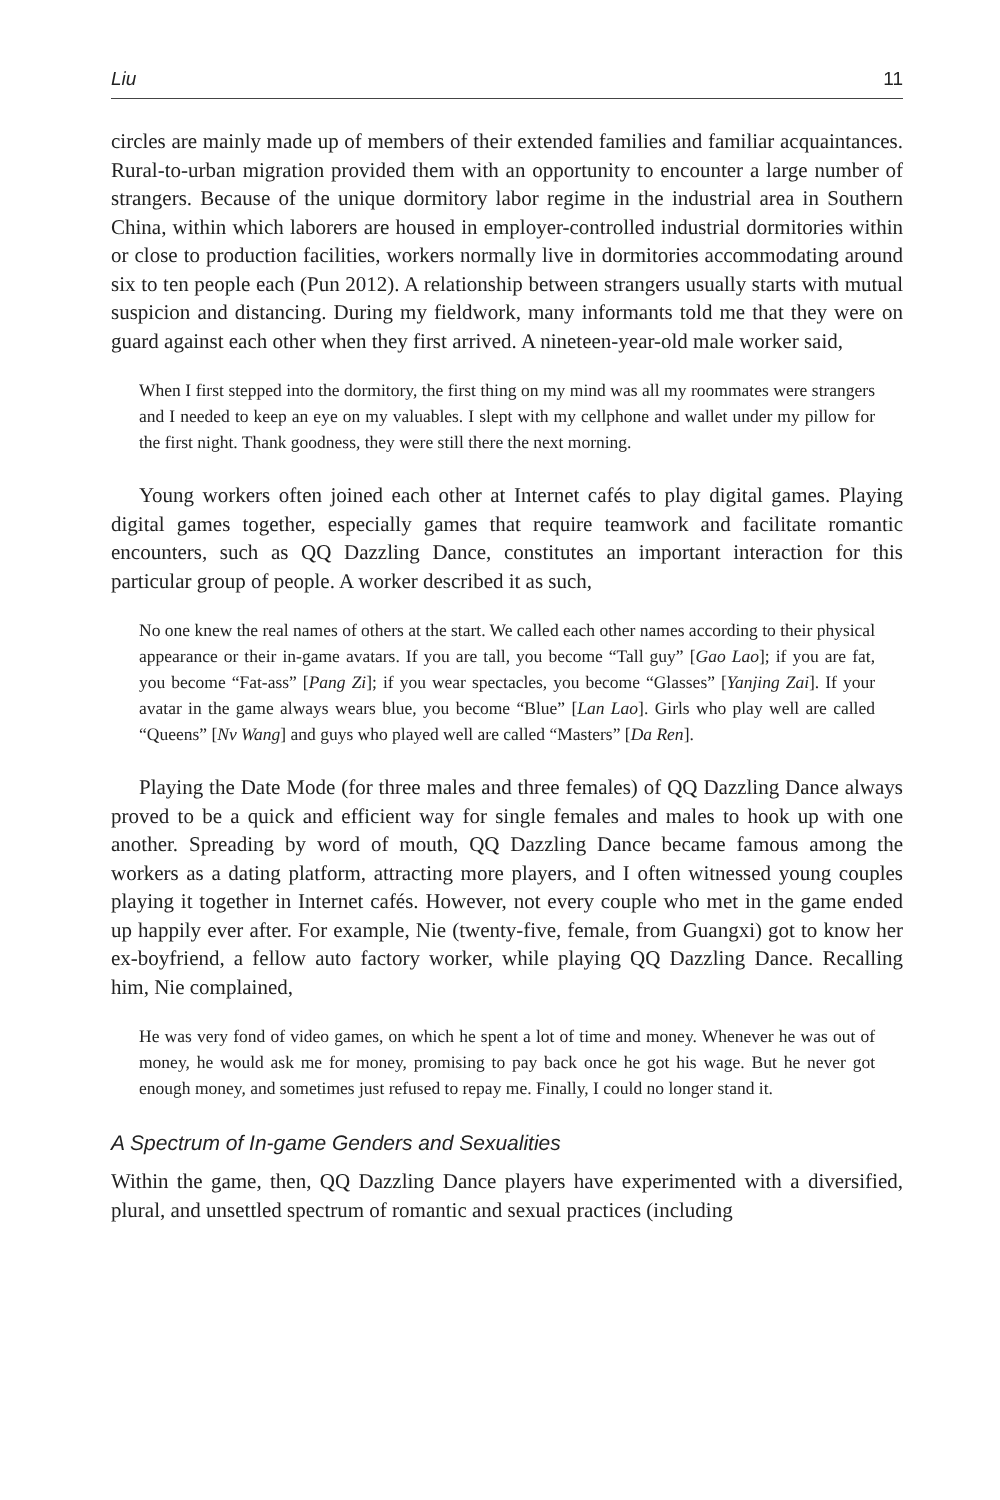Liu 11
circles are mainly made up of members of their extended families and familiar acquaintances. Rural-to-urban migration provided them with an opportunity to encounter a large number of strangers. Because of the unique dormitory labor regime in the industrial area in Southern China, within which laborers are housed in employer-controlled industrial dormitories within or close to production facilities, workers normally live in dormitories accommodating around six to ten people each (Pun 2012). A relationship between strangers usually starts with mutual suspicion and distancing. During my fieldwork, many informants told me that they were on guard against each other when they first arrived. A nineteen-year-old male worker said,
When I first stepped into the dormitory, the first thing on my mind was all my roommates were strangers and I needed to keep an eye on my valuables. I slept with my cellphone and wallet under my pillow for the first night. Thank goodness, they were still there the next morning.
Young workers often joined each other at Internet cafés to play digital games. Playing digital games together, especially games that require teamwork and facilitate romantic encounters, such as QQ Dazzling Dance, constitutes an important interaction for this particular group of people. A worker described it as such,
No one knew the real names of others at the start. We called each other names according to their physical appearance or their in-game avatars. If you are tall, you become “Tall guy” [Gao Lao]; if you are fat, you become “Fat-ass” [Pang Zi]; if you wear spectacles, you become “Glasses” [Yanjing Zai]. If your avatar in the game always wears blue, you become “Blue” [Lan Lao]. Girls who play well are called “Queens” [Nv Wang] and guys who played well are called “Masters” [Da Ren].
Playing the Date Mode (for three males and three females) of QQ Dazzling Dance always proved to be a quick and efficient way for single females and males to hook up with one another. Spreading by word of mouth, QQ Dazzling Dance became famous among the workers as a dating platform, attracting more players, and I often witnessed young couples playing it together in Internet cafés. However, not every couple who met in the game ended up happily ever after. For example, Nie (twenty-five, female, from Guangxi) got to know her ex-boyfriend, a fellow auto factory worker, while playing QQ Dazzling Dance. Recalling him, Nie complained,
He was very fond of video games, on which he spent a lot of time and money. Whenever he was out of money, he would ask me for money, promising to pay back once he got his wage. But he never got enough money, and sometimes just refused to repay me. Finally, I could no longer stand it.
A Spectrum of In-game Genders and Sexualities
Within the game, then, QQ Dazzling Dance players have experimented with a diversified, plural, and unsettled spectrum of romantic and sexual practices (including